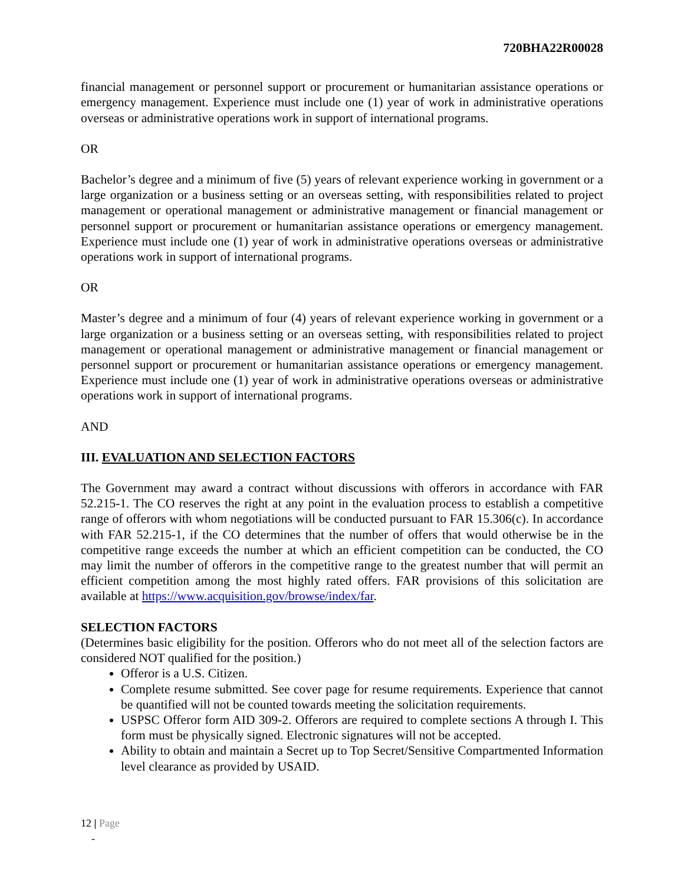720BHA22R00028
financial management or personnel support or procurement or humanitarian assistance operations or emergency management. Experience must include one (1) year of work in administrative operations overseas or administrative operations work in support of international programs.
OR
Bachelor’s degree and a minimum of five (5) years of relevant experience working in government or a large organization or a business setting or an overseas setting, with responsibilities related to project management or operational management or administrative management or financial management or personnel support or procurement or humanitarian assistance operations or emergency management. Experience must include one (1) year of work in administrative operations overseas or administrative operations work in support of international programs.
OR
Master’s degree and a minimum of four (4) years of relevant experience working in government or a large organization or a business setting or an overseas setting, with responsibilities related to project management or operational management or administrative management or financial management or personnel support or procurement or humanitarian assistance operations or emergency management. Experience must include one (1) year of work in administrative operations overseas or administrative operations work in support of international programs.
AND
III. EVALUATION AND SELECTION FACTORS
The Government may award a contract without discussions with offerors in accordance with FAR 52.215-1. The CO reserves the right at any point in the evaluation process to establish a competitive range of offerors with whom negotiations will be conducted pursuant to FAR 15.306(c). In accordance with FAR 52.215-1, if the CO determines that the number of offers that would otherwise be in the competitive range exceeds the number at which an efficient competition can be conducted, the CO may limit the number of offerors in the competitive range to the greatest number that will permit an efficient competition among the most highly rated offers. FAR provisions of this solicitation are available at https://www.acquisition.gov/browse/index/far.
SELECTION FACTORS
(Determines basic eligibility for the position. Offerors who do not meet all of the selection factors are considered NOT qualified for the position.)
Offeror is a U.S. Citizen.
Complete resume submitted. See cover page for resume requirements. Experience that cannot be quantified will not be counted towards meeting the solicitation requirements.
USPSC Offeror form AID 309-2. Offerors are required to complete sections A through I. This form must be physically signed. Electronic signatures will not be accepted.
Ability to obtain and maintain a Secret up to Top Secret/Sensitive Compartmented Information level clearance as provided by USAID.
12 | Page
-